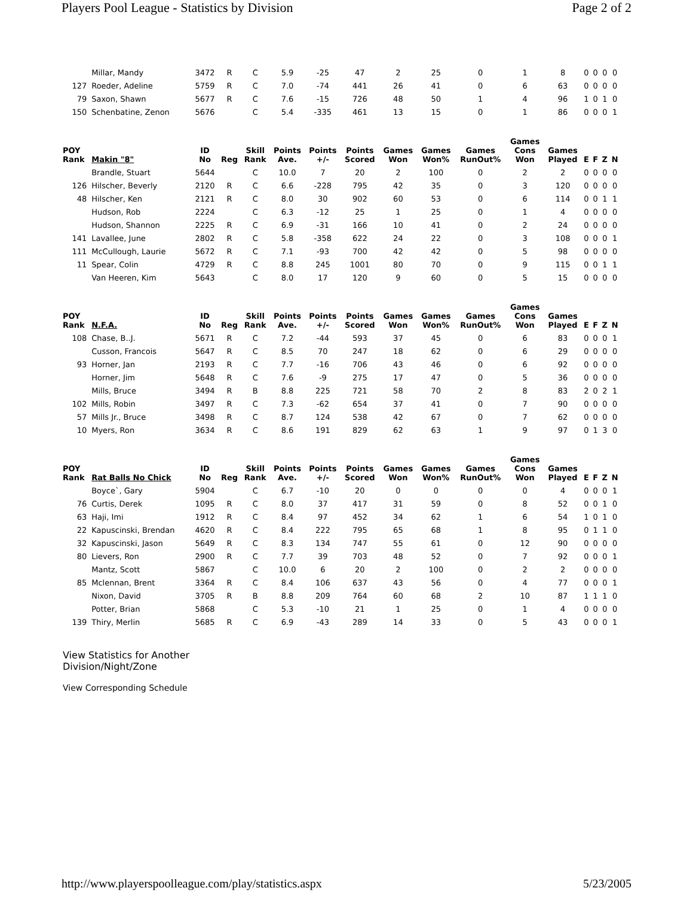Players Pool League - Statistics by Division Page 2 of 2
| | Millar, Mandy | 3472 | R | C | 5.9 | -25 | 47 | 2 | 25 | 0 | 1 | 8 | 0 | 0 | 0 | 0 |
| 127 | Roeder, Adeline | 5759 | R | C | 7.0 | -74 | 441 | 26 | 41 | 0 | 6 | 63 | 0 | 0 | 0 | 0 |
| 79 | Saxon, Shawn | 5677 | R | C | 7.6 | -15 | 726 | 48 | 50 | 1 | 4 | 96 | 1 | 0 | 1 | 0 |
| 150 | Schenbatine, Zenon | 5676 | | C | 5.4 | -335 | 461 | 13 | 15 | 0 | 1 | 86 | 0 | 0 | 0 | 1 |
| POY Rank | Makin "8" | ID No | Reg | Skill Rank | Points Ave. | Points +/- | Points Scored | Games Won | Games Won% | Games RunOut% | Games Cons Won | Games Played | E | F | Z | N |
| | Brandle, Stuart | 5644 | | C | 10.0 | 7 | 20 | 2 | 100 | 0 | 2 | 2 | 0 | 0 | 0 | 0 |
| 126 | Hilscher, Beverly | 2120 | R | C | 6.6 | -228 | 795 | 42 | 35 | 0 | 3 | 120 | 0 | 0 | 0 | 0 |
| 48 | Hilscher, Ken | 2121 | R | C | 8.0 | 30 | 902 | 60 | 53 | 0 | 6 | 114 | 0 | 0 | 1 | 1 |
| | Hudson, Rob | 2224 | | C | 6.3 | -12 | 25 | 1 | 25 | 0 | 1 | 4 | 0 | 0 | 0 | 0 |
| | Hudson, Shannon | 2225 | R | C | 6.9 | -31 | 166 | 10 | 41 | 0 | 2 | 24 | 0 | 0 | 0 | 0 |
| 141 | Lavallee, June | 2802 | R | C | 5.8 | -358 | 622 | 24 | 22 | 0 | 3 | 108 | 0 | 0 | 0 | 1 |
| 111 | McCullough, Laurie | 5672 | R | C | 7.1 | -93 | 700 | 42 | 42 | 0 | 5 | 98 | 0 | 0 | 0 | 0 |
| 11 | Spear, Colin | 4729 | R | C | 8.8 | 245 | 1001 | 80 | 70 | 0 | 9 | 115 | 0 | 0 | 1 | 1 |
| | Van Heeren, Kim | 5643 | | C | 8.0 | 17 | 120 | 9 | 60 | 0 | 5 | 15 | 0 | 0 | 0 | 0 |
| POY Rank | N.F.A. | ID No | Reg | Skill Rank | Points Ave. | Points +/- | Points Scored | Games Won | Games Won% | Games RunOut% | Games Cons Won | Games Played | E | F | Z | N |
| 108 | Chase, B..J. | 5671 | R | C | 7.2 | -44 | 593 | 37 | 45 | 0 | 6 | 83 | 0 | 0 | 0 | 1 |
| | Cusson, Francois | 5647 | R | C | 8.5 | 70 | 247 | 18 | 62 | 0 | 6 | 29 | 0 | 0 | 0 | 0 |
| 93 | Horner, Jan | 2193 | R | C | 7.7 | -16 | 706 | 43 | 46 | 0 | 6 | 92 | 0 | 0 | 0 | 0 |
| | Horner, Jim | 5648 | R | C | 7.6 | -9 | 275 | 17 | 47 | 0 | 5 | 36 | 0 | 0 | 0 | 0 |
| | Mills, Bruce | 3494 | R | B | 8.8 | 225 | 721 | 58 | 70 | 2 | 8 | 83 | 2 | 0 | 2 | 1 |
| 102 | Mills, Robin | 3497 | R | C | 7.3 | -62 | 654 | 37 | 41 | 0 | 7 | 90 | 0 | 0 | 0 | 0 |
| 57 | Mills Jr., Bruce | 3498 | R | C | 8.7 | 124 | 538 | 42 | 67 | 0 | 7 | 62 | 0 | 0 | 0 | 0 |
| 10 | Myers, Ron | 3634 | R | C | 8.6 | 191 | 829 | 62 | 63 | 1 | 9 | 97 | 0 | 1 | 3 | 0 |
| POY Rank | Rat Balls No Chick | ID No | Reg | Skill Rank | Points Ave. | Points +/- | Points Scored | Games Won | Games Won% | Games RunOut% | Games Cons Won | Games Played | E | F | Z | N |
| | Boyce`, Gary | 5904 | | C | 6.7 | -10 | 20 | 0 | 0 | 0 | 0 | 4 | 0 | 0 | 0 | 1 |
| 76 | Curtis, Derek | 1095 | R | C | 8.0 | 37 | 417 | 31 | 59 | 0 | 8 | 52 | 0 | 0 | 1 | 0 |
| 63 | Haji, Imi | 1912 | R | C | 8.4 | 97 | 452 | 34 | 62 | 1 | 6 | 54 | 1 | 0 | 1 | 0 |
| 22 | Kapuscinski, Brendan | 4620 | R | C | 8.4 | 222 | 795 | 65 | 68 | 1 | 8 | 95 | 0 | 1 | 1 | 0 |
| 32 | Kapuscinski, Jason | 5649 | R | C | 8.3 | 134 | 747 | 55 | 61 | 0 | 12 | 90 | 0 | 0 | 0 | 0 |
| 80 | Lievers, Ron | 2900 | R | C | 7.7 | 39 | 703 | 48 | 52 | 0 | 7 | 92 | 0 | 0 | 0 | 1 |
| | Mantz, Scott | 5867 | | C | 10.0 | 6 | 20 | 2 | 100 | 0 | 2 | 2 | 0 | 0 | 0 | 0 |
| 85 | Mclennan, Brent | 3364 | R | C | 8.4 | 106 | 637 | 43 | 56 | 0 | 4 | 77 | 0 | 0 | 0 | 1 |
| | Nixon, David | 3705 | R | B | 8.8 | 209 | 764 | 60 | 68 | 2 | 10 | 87 | 1 | 1 | 1 | 0 |
| | Potter, Brian | 5868 | | C | 5.3 | -10 | 21 | 1 | 25 | 0 | 1 | 4 | 0 | 0 | 0 | 0 |
| 139 | Thiry, Merlin | 5685 | R | C | 6.9 | -43 | 289 | 14 | 33 | 0 | 5 | 43 | 0 | 0 | 0 | 1 |
View Statistics for Another
Division/Night/Zone
View Corresponding Schedule
http://www.playerspoolleague.com/play/statistics.aspx 5/23/2005